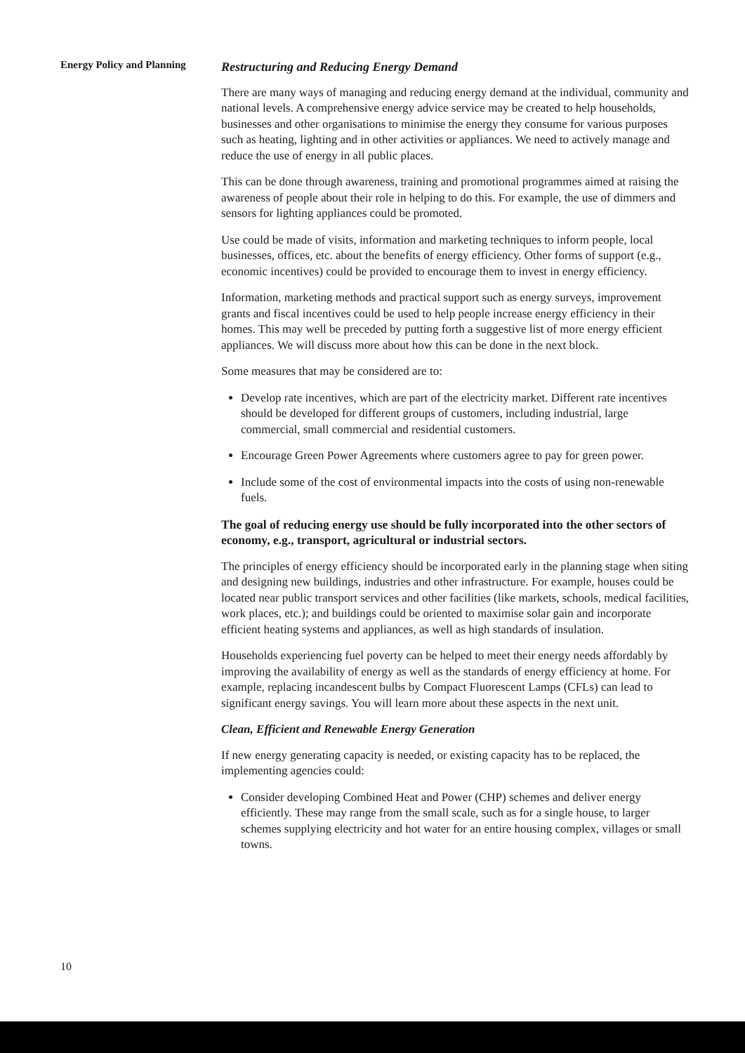Energy Policy and Planning
Restructuring and Reducing Energy Demand
There are many ways of managing and reducing energy demand at the individual, community and national levels. A comprehensive energy advice service may be created to help households, businesses and other organisations to minimise the energy they consume for various purposes such as heating, lighting and in other activities or appliances. We need to actively manage and reduce the use of energy in all public places.
This can be done through awareness, training and promotional programmes aimed at raising the awareness of people about their role in helping to do this. For example, the use of dimmers and sensors for lighting appliances could be promoted.
Use could be made of visits, information and marketing techniques to inform people, local businesses, offices, etc. about the benefits of energy efficiency. Other forms of support (e.g., economic incentives) could be provided to encourage them to invest in energy efficiency.
Information, marketing methods and practical support such as energy surveys, improvement grants and fiscal incentives could be used to help people increase energy efficiency in their homes. This may well be preceded by putting forth a suggestive list of more energy efficient appliances. We will discuss more about how this can be done in the next block.
Some measures that may be considered are to:
Develop rate incentives, which are part of the electricity market. Different rate incentives should be developed for different groups of customers, including industrial, large commercial, small commercial and residential customers.
Encourage Green Power Agreements where customers agree to pay for green power.
Include some of the cost of environmental impacts into the costs of using non-renewable fuels.
The goal of reducing energy use should be fully incorporated into the other sectors of economy, e.g., transport, agricultural or industrial sectors.
The principles of energy efficiency should be incorporated early in the planning stage when siting and designing new buildings, industries and other infrastructure. For example, houses could be located near public transport services and other facilities (like markets, schools, medical facilities, work places, etc.); and buildings could be oriented to maximise solar gain and incorporate efficient heating systems and appliances, as well as high standards of insulation.
Households experiencing fuel poverty can be helped to meet their energy needs affordably by improving the availability of energy as well as the standards of energy efficiency at home. For example, replacing incandescent bulbs by Compact Fluorescent Lamps (CFLs) can lead to significant energy savings. You will learn more about these aspects in the next unit.
Clean, Efficient and Renewable Energy Generation
If new energy generating capacity is needed, or existing capacity has to be replaced, the implementing agencies could:
Consider developing Combined Heat and Power (CHP) schemes and deliver energy efficiently. These may range from the small scale, such as for a single house, to larger schemes supplying electricity and hot water for an entire housing complex, villages or small towns.
10